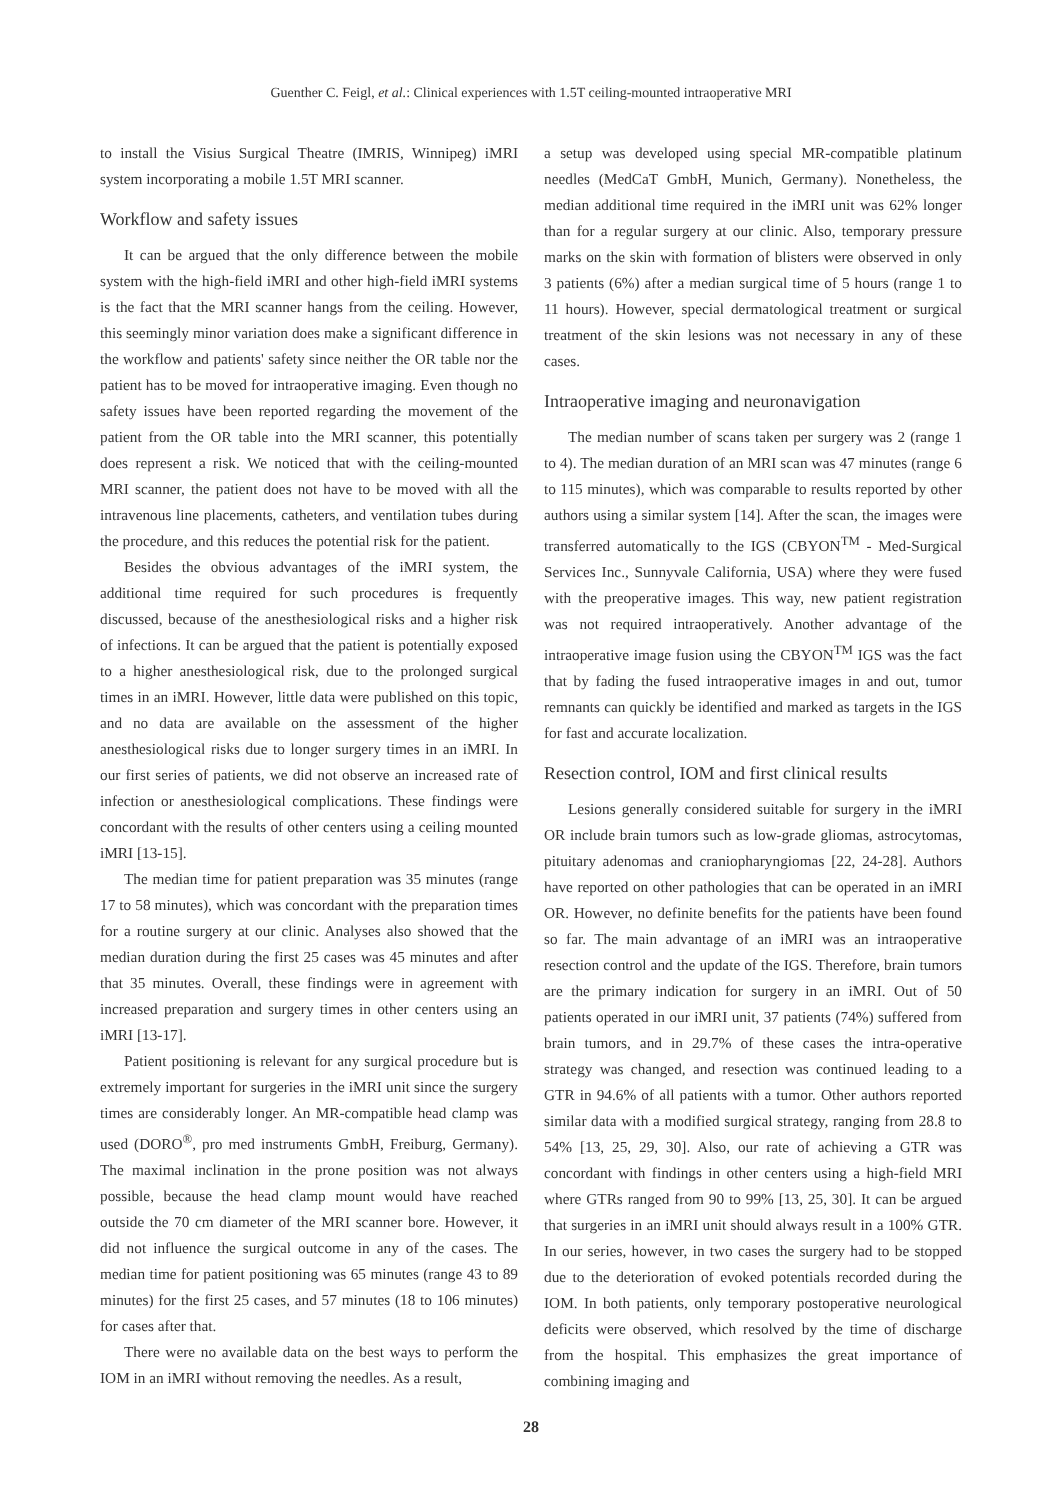Guenther C. Feigl, et al.: Clinical experiences with 1.5T ceiling-mounted intraoperative MRI
to install the Visius Surgical Theatre (IMRIS, Winnipeg) iMRI system incorporating a mobile 1.5T MRI scanner.
Workflow and safety issues
It can be argued that the only difference between the mobile system with the high-field iMRI and other high-field iMRI systems is the fact that the MRI scanner hangs from the ceiling. However, this seemingly minor variation does make a significant difference in the workflow and patients' safety since neither the OR table nor the patient has to be moved for intraoperative imaging. Even though no safety issues have been reported regarding the movement of the patient from the OR table into the MRI scanner, this potentially does represent a risk. We noticed that with the ceiling-mounted MRI scanner, the patient does not have to be moved with all the intravenous line placements, catheters, and ventilation tubes during the procedure, and this reduces the potential risk for the patient.
Besides the obvious advantages of the iMRI system, the additional time required for such procedures is frequently discussed, because of the anesthesiological risks and a higher risk of infections. It can be argued that the patient is potentially exposed to a higher anesthesiological risk, due to the prolonged surgical times in an iMRI. However, little data were published on this topic, and no data are available on the assessment of the higher anesthesiological risks due to longer surgery times in an iMRI. In our first series of patients, we did not observe an increased rate of infection or anesthesiological complications. These findings were concordant with the results of other centers using a ceiling mounted iMRI [13-15].
The median time for patient preparation was 35 minutes (range 17 to 58 minutes), which was concordant with the preparation times for a routine surgery at our clinic. Analyses also showed that the median duration during the first 25 cases was 45 minutes and after that 35 minutes. Overall, these findings were in agreement with increased preparation and surgery times in other centers using an iMRI [13-17].
Patient positioning is relevant for any surgical procedure but is extremely important for surgeries in the iMRI unit since the surgery times are considerably longer. An MR-compatible head clamp was used (DORO<sup>®</sup>, pro med instruments GmbH, Freiburg, Germany). The maximal inclination in the prone position was not always possible, because the head clamp mount would have reached outside the 70 cm diameter of the MRI scanner bore. However, it did not influence the surgical outcome in any of the cases. The median time for patient positioning was 65 minutes (range 43 to 89 minutes) for the first 25 cases, and 57 minutes (18 to 106 minutes) for cases after that.
There were no available data on the best ways to perform the IOM in an iMRI without removing the needles. As a result,
a setup was developed using special MR-compatible platinum needles (MedCaT GmbH, Munich, Germany). Nonetheless, the median additional time required in the iMRI unit was 62% longer than for a regular surgery at our clinic. Also, temporary pressure marks on the skin with formation of blisters were observed in only 3 patients (6%) after a median surgical time of 5 hours (range 1 to 11 hours). However, special dermatological treatment or surgical treatment of the skin lesions was not necessary in any of these cases.
Intraoperative imaging and neuronavigation
The median number of scans taken per surgery was 2 (range 1 to 4). The median duration of an MRI scan was 47 minutes (range 6 to 115 minutes), which was comparable to results reported by other authors using a similar system [14]. After the scan, the images were transferred automatically to the IGS (CBYON<sup>TM</sup> - Med-Surgical Services Inc., Sunnyvale California, USA) where they were fused with the preoperative images. This way, new patient registration was not required intraoperatively. Another advantage of the intraoperative image fusion using the CBYON<sup>TM</sup> IGS was the fact that by fading the fused intraoperative images in and out, tumor remnants can quickly be identified and marked as targets in the IGS for fast and accurate localization.
Resection control, IOM and first clinical results
Lesions generally considered suitable for surgery in the iMRI OR include brain tumors such as low-grade gliomas, astrocytomas, pituitary adenomas and craniopharyngiomas [22, 24-28]. Authors have reported on other pathologies that can be operated in an iMRI OR. However, no definite benefits for the patients have been found so far. The main advantage of an iMRI was an intraoperative resection control and the update of the IGS. Therefore, brain tumors are the primary indication for surgery in an iMRI. Out of 50 patients operated in our iMRI unit, 37 patients (74%) suffered from brain tumors, and in 29.7% of these cases the intra-operative strategy was changed, and resection was continued leading to a GTR in 94.6% of all patients with a tumor. Other authors reported similar data with a modified surgical strategy, ranging from 28.8 to 54% [13, 25, 29, 30]. Also, our rate of achieving a GTR was concordant with findings in other centers using a high-field MRI where GTRs ranged from 90 to 99% [13, 25, 30]. It can be argued that surgeries in an iMRI unit should always result in a 100% GTR. In our series, however, in two cases the surgery had to be stopped due to the deterioration of evoked potentials recorded during the IOM. In both patients, only temporary postoperative neurological deficits were observed, which resolved by the time of discharge from the hospital. This emphasizes the great importance of combining imaging and
28